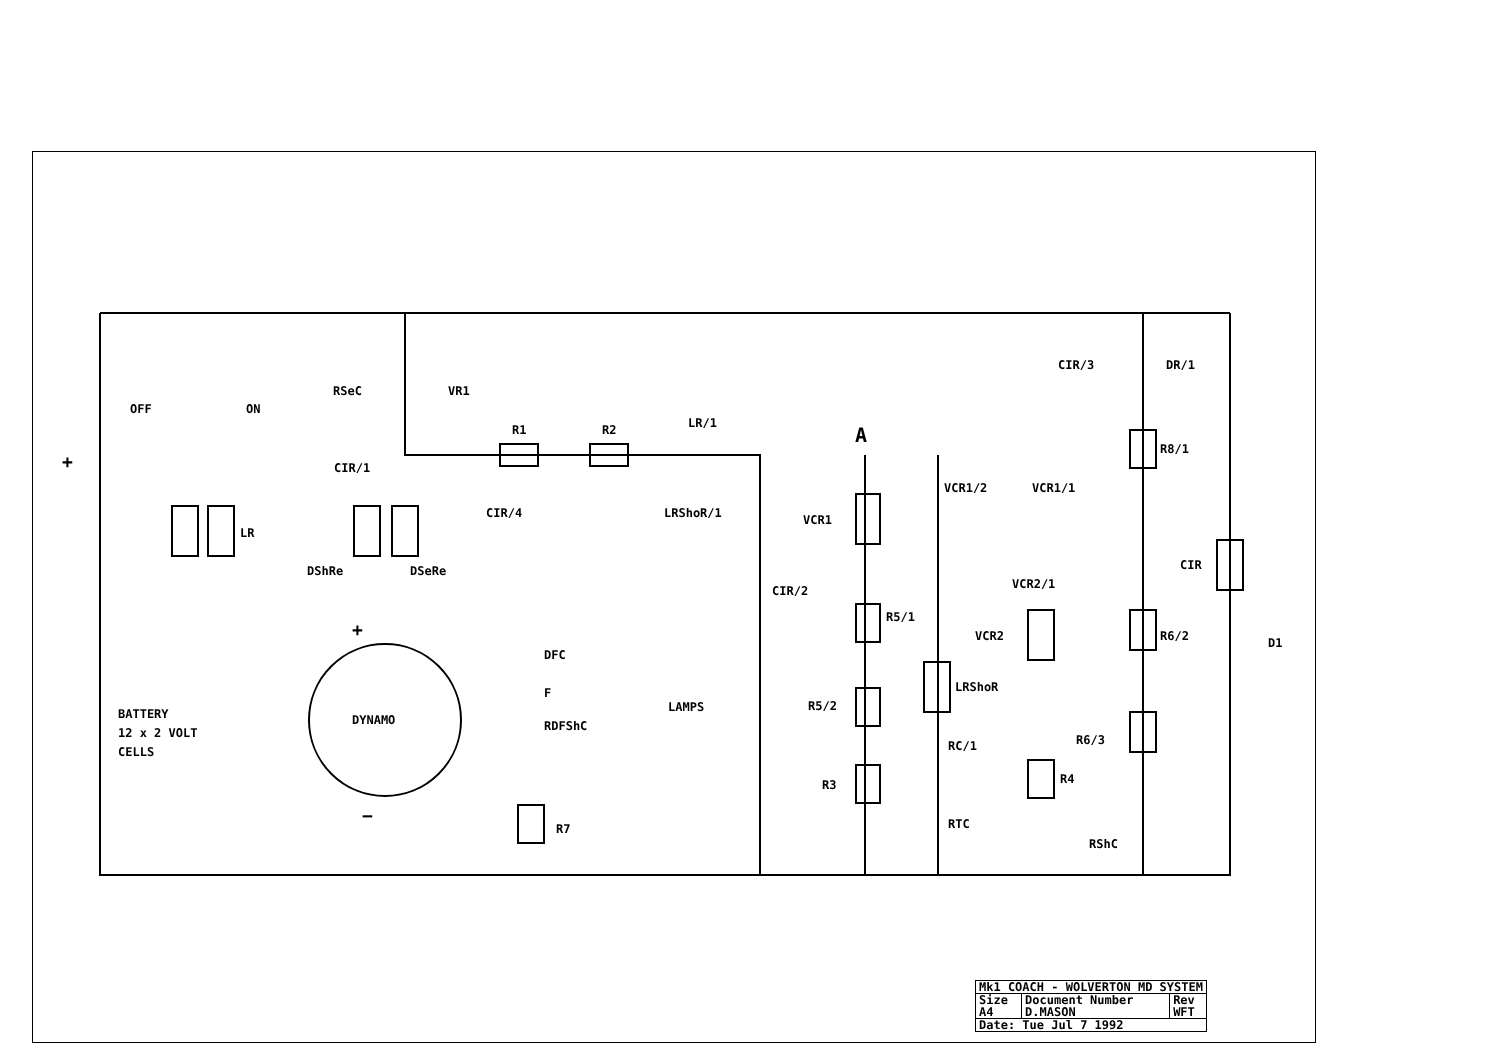A
RSeC
VR1
OFF
ON
CIR/1
R1
R2
LR/1
CIR/4
LRShoR/1
LR
DShRe
DSeRe
DFC
F
RDFShC
DYNAMO
R7
LAMPS
BATTERY
12 x 2 VOLT
CELLS
VCR1
CIR/2
R5/1
R5/2
R3
VCR1/2
VCR1/1
VCR2/1
VCR2
LRShoR
RC/1
RTC
R4
CIR/3
DR/1
R8/1
CIR
R6/2
D1
R6/3
RShC
+
+
−
| Mk1 COACH - WOLVERTON MD SYSTEM | | |
| Size A4 | Document Number D.MASON | Rev WFT |
| Date: Tue Jul 7 1992 | | |